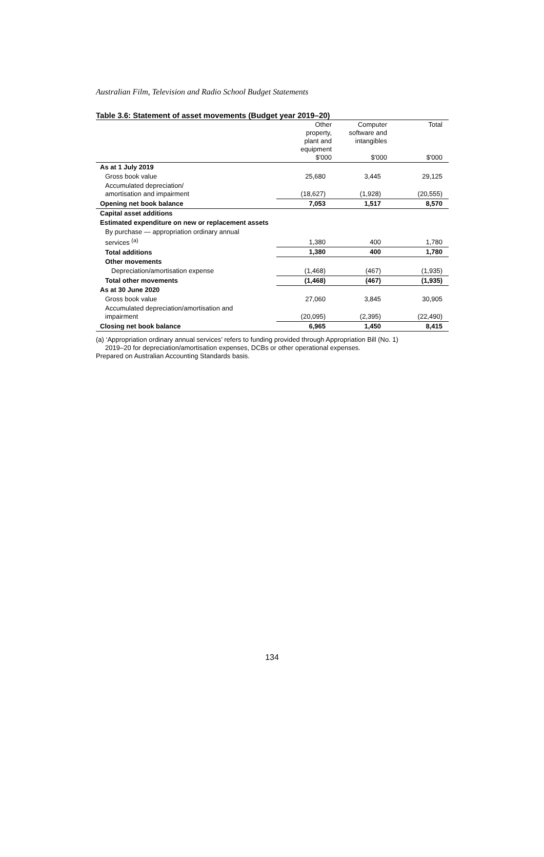Australian Film, Television and Radio School Budget Statements
Table 3.6: Statement of asset movements (Budget year 2019–20)
| | Other property, plant and equipment $'000 | Computer software and intangibles $'000 | Total $'000 |
| --- | --- | --- | --- |
| As at 1 July 2019 | | | |
| Gross book value | 25,680 | 3,445 | 29,125 |
| Accumulated depreciation/ amortisation and impairment | (18,627) | (1,928) | (20,555) |
| Opening net book balance | 7,053 | 1,517 | 8,570 |
| Capital asset additions | | | |
| Estimated expenditure on new or replacement assets | | | |
| By purchase — appropriation ordinary annual services <sup>(a)</sup> | 1,380 | 400 | 1,780 |
| Total additions | 1,380 | 400 | 1,780 |
| Other movements | | | |
| Depreciation/amortisation expense | (1,468) | (467) | (1,935) |
| Total other movements | (1,468) | (467) | (1,935) |
| As at 30 June 2020 | | | |
| Gross book value | 27,060 | 3,845 | 30,905 |
| Accumulated depreciation/amortisation and impairment | (20,095) | (2,395) | (22,490) |
| Closing net book balance | 6,965 | 1,450 | 8,415 |
(a) ‘Appropriation ordinary annual services’ refers to funding provided through Appropriation Bill (No. 1)
2019–20 for depreciation/amortisation expenses, DCBs or other operational expenses.
Prepared on Australian Accounting Standards basis.
134